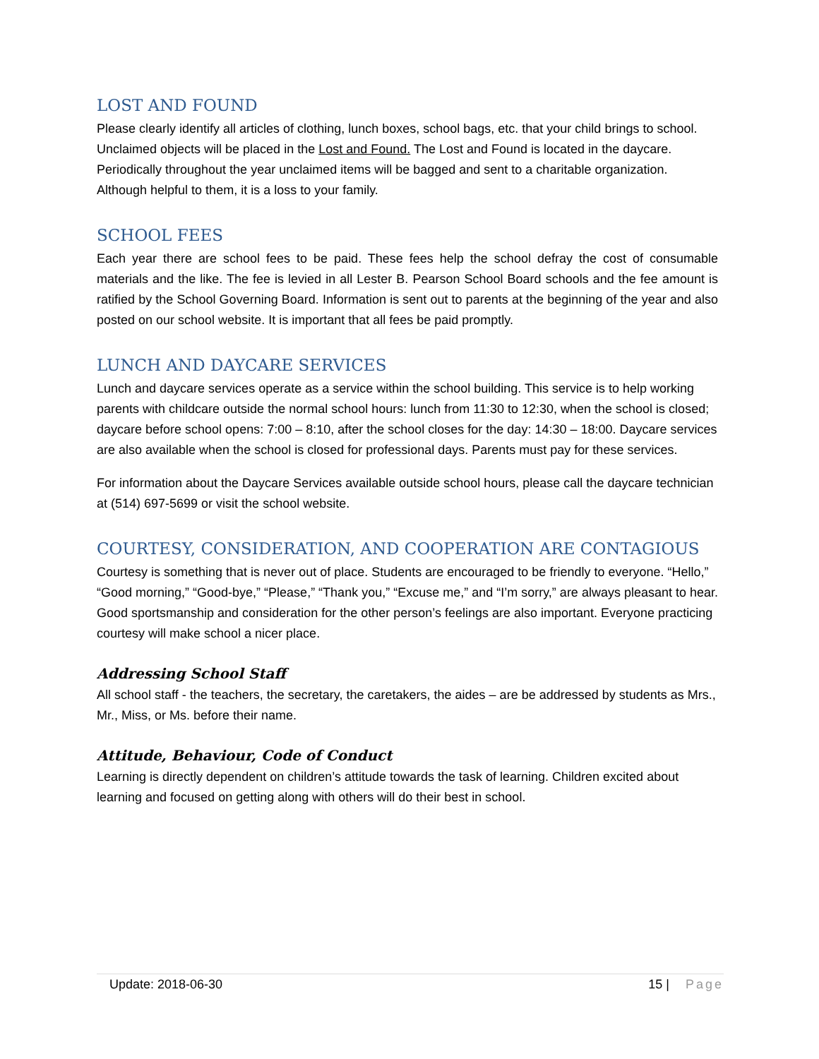LOST AND FOUND
Please clearly identify all articles of clothing, lunch boxes, school bags, etc. that your child brings to school. Unclaimed objects will be placed in the Lost and Found. The Lost and Found is located in the daycare. Periodically throughout the year unclaimed items will be bagged and sent to a charitable organization. Although helpful to them, it is a loss to your family.
SCHOOL FEES
Each year there are school fees to be paid. These fees help the school defray the cost of consumable materials and the like. The fee is levied in all Lester B. Pearson School Board schools and the fee amount is ratified by the School Governing Board. Information is sent out to parents at the beginning of the year and also posted on our school website. It is important that all fees be paid promptly.
LUNCH AND DAYCARE SERVICES
Lunch and daycare services operate as a service within the school building. This service is to help working parents with childcare outside the normal school hours: lunch from 11:30 to 12:30, when the school is closed; daycare before school opens: 7:00 – 8:10, after the school closes for the day: 14:30 – 18:00. Daycare services are also available when the school is closed for professional days. Parents must pay for these services.
For information about the Daycare Services available outside school hours, please call the daycare technician at (514) 697-5699 or visit the school website.
COURTESY, CONSIDERATION, AND COOPERATION ARE CONTAGIOUS
Courtesy is something that is never out of place. Students are encouraged to be friendly to everyone. “Hello,” “Good morning,” “Good-bye,” “Please,” “Thank you,” “Excuse me,” and “I’m sorry,” are always pleasant to hear. Good sportsmanship and consideration for the other person’s feelings are also important. Everyone practicing courtesy will make school a nicer place.
Addressing School Staff
All school staff - the teachers, the secretary, the caretakers, the aides – are be addressed by students as Mrs., Mr., Miss, or Ms. before their name.
Attitude, Behaviour, Code of Conduct
Learning is directly dependent on children’s attitude towards the task of learning. Children excited about learning and focused on getting along with others will do their best in school.
Update: 2018-06-30 15 | Page